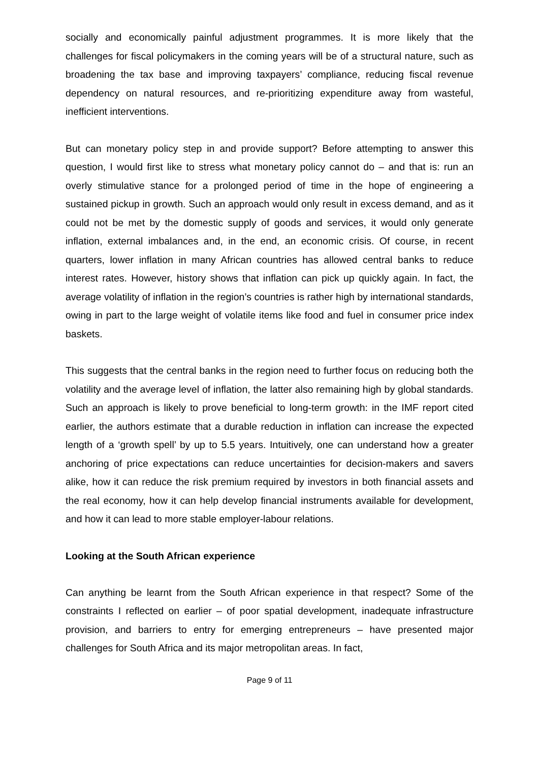socially and economically painful adjustment programmes. It is more likely that the challenges for fiscal policymakers in the coming years will be of a structural nature, such as broadening the tax base and improving taxpayers’ compliance, reducing fiscal revenue dependency on natural resources, and re-prioritizing expenditure away from wasteful, inefficient interventions.
But can monetary policy step in and provide support? Before attempting to answer this question, I would first like to stress what monetary policy cannot do – and that is: run an overly stimulative stance for a prolonged period of time in the hope of engineering a sustained pickup in growth. Such an approach would only result in excess demand, and as it could not be met by the domestic supply of goods and services, it would only generate inflation, external imbalances and, in the end, an economic crisis. Of course, in recent quarters, lower inflation in many African countries has allowed central banks to reduce interest rates. However, history shows that inflation can pick up quickly again. In fact, the average volatility of inflation in the region’s countries is rather high by international standards, owing in part to the large weight of volatile items like food and fuel in consumer price index baskets.
This suggests that the central banks in the region need to further focus on reducing both the volatility and the average level of inflation, the latter also remaining high by global standards. Such an approach is likely to prove beneficial to long-term growth: in the IMF report cited earlier, the authors estimate that a durable reduction in inflation can increase the expected length of a ‘growth spell’ by up to 5.5 years. Intuitively, one can understand how a greater anchoring of price expectations can reduce uncertainties for decision-makers and savers alike, how it can reduce the risk premium required by investors in both financial assets and the real economy, how it can help develop financial instruments available for development, and how it can lead to more stable employer-labour relations.
Looking at the South African experience
Can anything be learnt from the South African experience in that respect? Some of the constraints I reflected on earlier – of poor spatial development, inadequate infrastructure provision, and barriers to entry for emerging entrepreneurs – have presented major challenges for South Africa and its major metropolitan areas. In fact,
Page 9 of 11